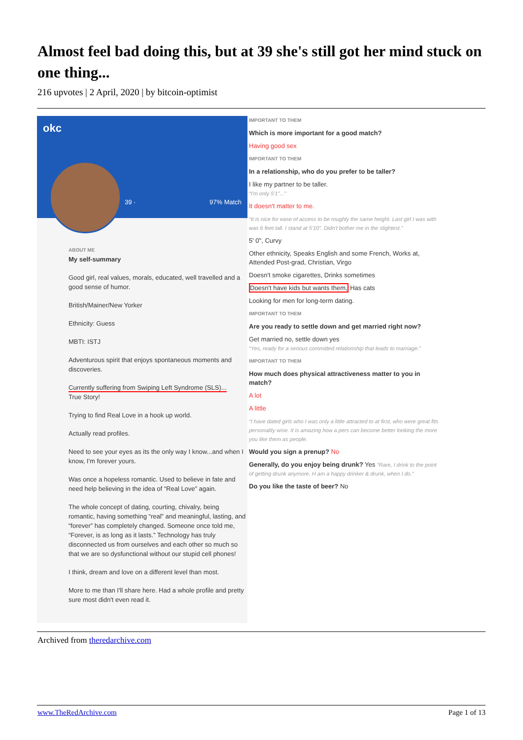Almost feel bad doing this, but at 39 she's still got her mind stuck on one thing...
216 upvotes | 2 April, 2020 | by bitcoin-optimist
okc
39 · 97% Match
ABOUT ME
My self-summary
Good girl, real values, morals, educated, well travelled and a good sense of humor.
British/Mainer/New Yorker
Ethnicity: Guess
MBTI: ISTJ
Adventurous spirit that enjoys spontaneous moments and discoveries.
Currently suffering from Swiping Left Syndrome (SLS)...
True Story!
Trying to find Real Love in a hook up world.
Actually read profiles.
Need to see your eyes as its the only way I know...and when I know, I'm forever yours.
Was once a hopeless romantic. Used to believe in fate and need help believing in the idea of “Real Love” again.
The whole concept of dating, courting, chivalry, being romantic, having something “real” and meaningful, lasting, and “forever” has completely changed. Someone once told me, “Forever, is as long as it lasts.” Technology has truly disconnected us from ourselves and each other so much so that we are so dysfunctional without our stupid cell phones!
I think, dream and love on a different level than most.
More to me than I'll share here. Had a whole profile and pretty sure most didn't even read it.
IMPORTANT TO THEM
Which is more important for a good match?
Having good sex
IMPORTANT TO THEM
In a relationship, who do you prefer to be taller?
I like my partner to be taller.
“I'm only 5'1”...”
It doesn't matter to me.
“It is nice for ease of access to be roughly the same height. Last girl I was with was 6 feet tall. I stand at 5'10”. Didn't bother me in the slightest.”
5' 0", Curvy
Other ethnicity, Speaks English and some French, Works at, Attended Post-grad, Christian, Virgo
Doesn't smoke cigarettes, Drinks sometimes
Doesn't have kids but wants them, Has cats
Looking for men for long-term dating.
IMPORTANT TO THEM
Are you ready to settle down and get married right now?
Get married no, settle down yes
“Yes, ready for a serious committed relationship that leads to marriage.”
IMPORTANT TO THEM
How much does physical attractiveness matter to you in match?
A lot
A little
“I have dated girls who I was only a little attracted to at first, who were great fits personality wise. It is amazing how a pers can become better looking the more you like them as people.
Would you sign a prenup? No
Generally, do you enjoy being drunk? Yes “Rare, I drink to the point of getting drunk anymore. H am a happy drinker & drunk, when I do.”
Do you like the taste of beer? No
Archived from theredarchive.com
www.TheRedArchive.com Page 1 of 13